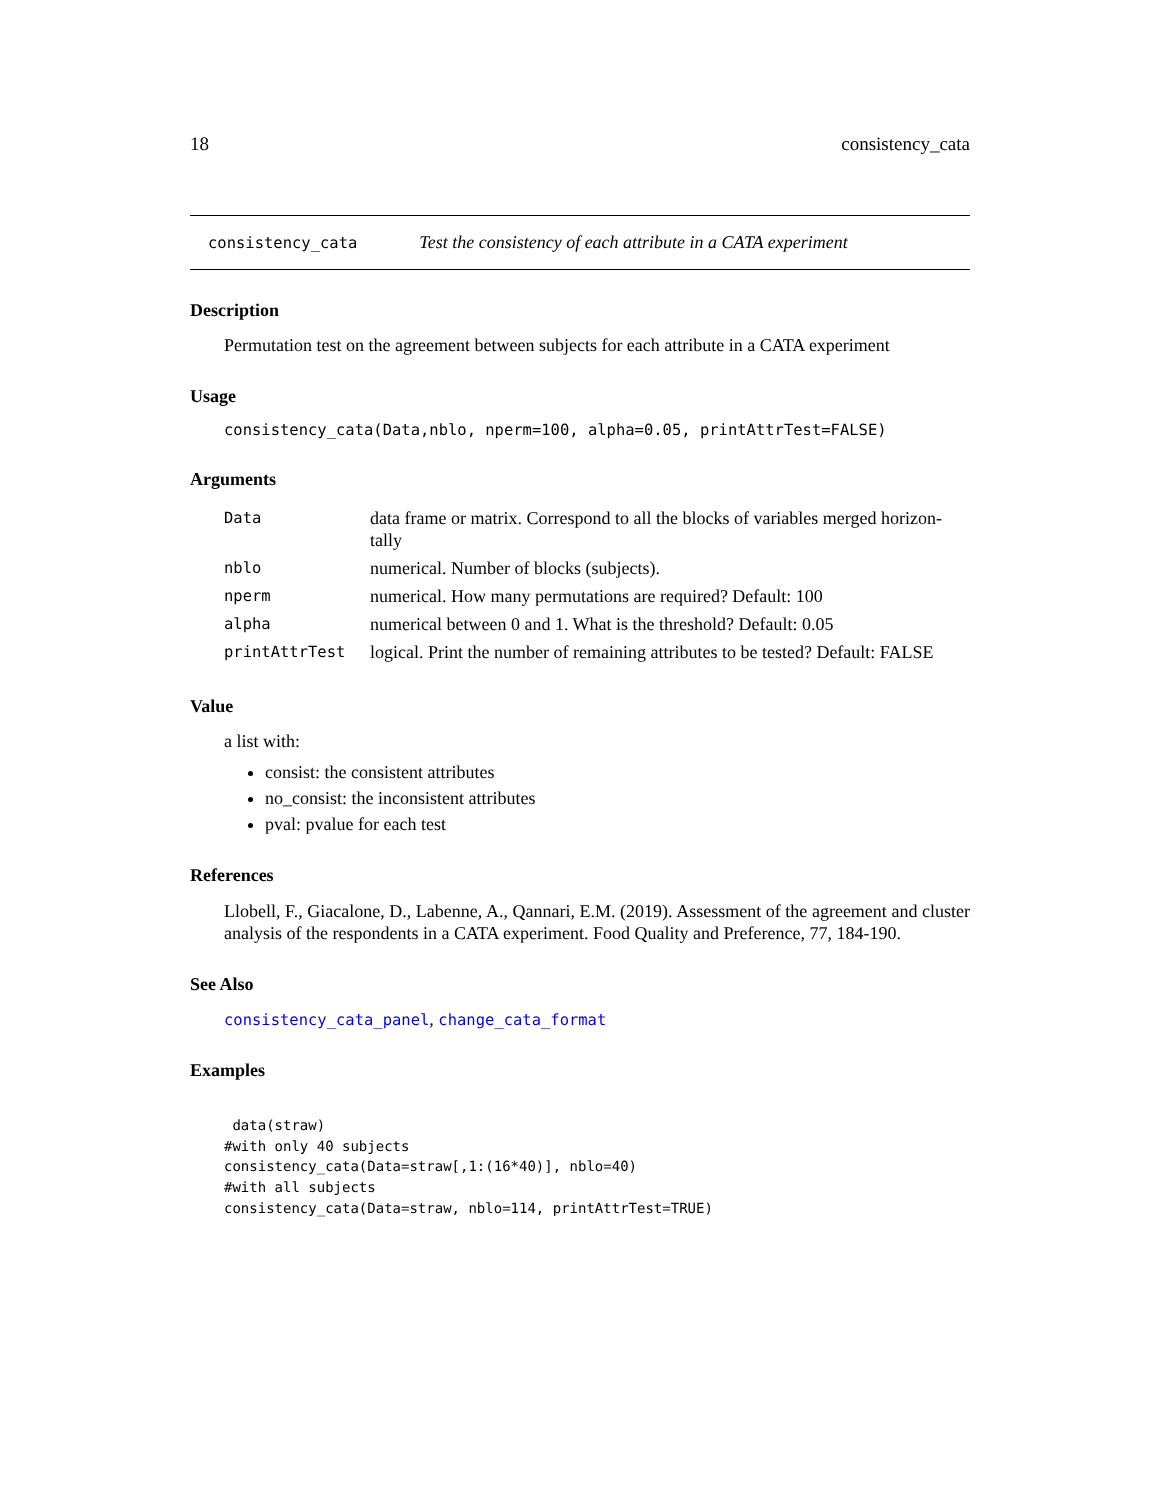18 consistency_cata
consistency_cata Test the consistency of each attribute in a CATA experiment
Description
Permutation test on the agreement between subjects for each attribute in a CATA experiment
Usage
consistency_cata(Data,nblo, nperm=100, alpha=0.05, printAttrTest=FALSE)
Arguments
| Data | data frame or matrix. Correspond to all the blocks of variables merged horizon- tally |
| nblo | numerical. Number of blocks (subjects). |
| nperm | numerical. How many permutations are required? Default: 100 |
| alpha | numerical between 0 and 1. What is the threshold? Default: 0.05 |
| printAttrTest | logical. Print the number of remaining attributes to be tested? Default: FALSE |
Value
a list with:
consist: the consistent attributes
no_consist: the inconsistent attributes
pval: pvalue for each test
References
Llobell, F., Giacalone, D., Labenne, A., Qannari, E.M. (2019). Assessment of the agreement and cluster analysis of the respondents in a CATA experiment. Food Quality and Preference, 77, 184-190.
See Also
consistency_cata_panel, change_cata_format
Examples
 data(straw)
#with only 40 subjects
consistency_cata(Data=straw[,1:(16*40)], nblo=40)
#with all subjects
consistency_cata(Data=straw, nblo=114, printAttrTest=TRUE)